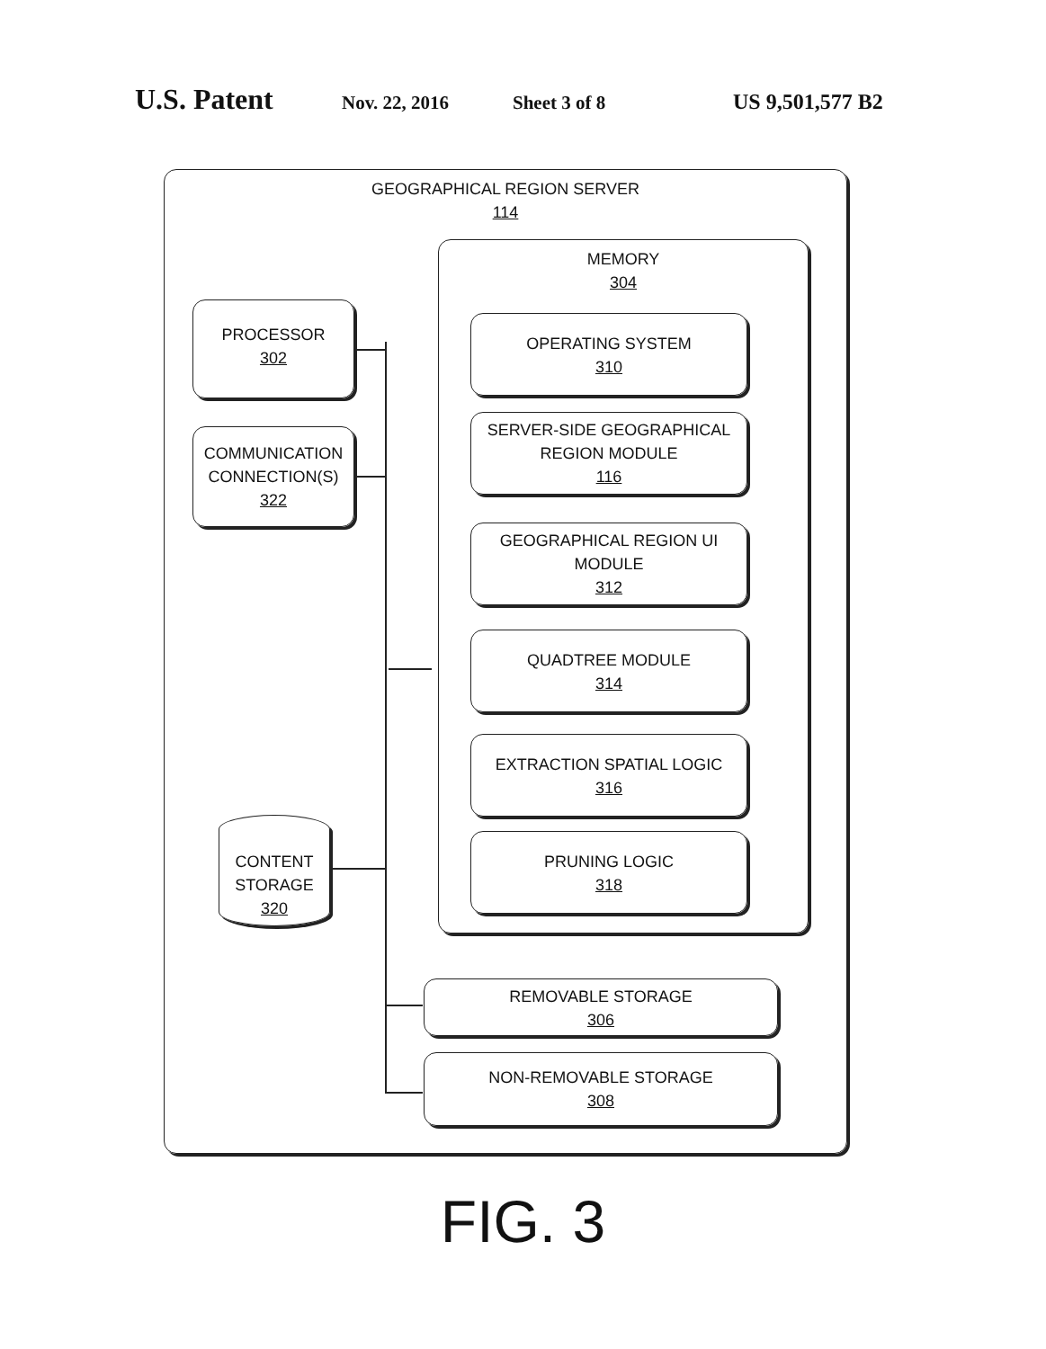U.S. Patent Nov. 22, 2016 Sheet 3 of 8 US 9,501,577 B2
GEOGRAPHICAL REGION SERVER
114
MEMORY
304
PROCESSOR
302
COMMUNICATION
CONNECTION(S)
322
OPERATING SYSTEM
310
SERVER-SIDE GEOGRAPHICAL
REGION MODULE
116
GEOGRAPHICAL REGION UI
MODULE
312
QUADTREE MODULE
314
EXTRACTION SPATIAL LOGIC
316
PRUNING LOGIC
318
CONTENT
STORAGE
320
REMOVABLE STORAGE
306
NON-REMOVABLE STORAGE
308
FIG. 3